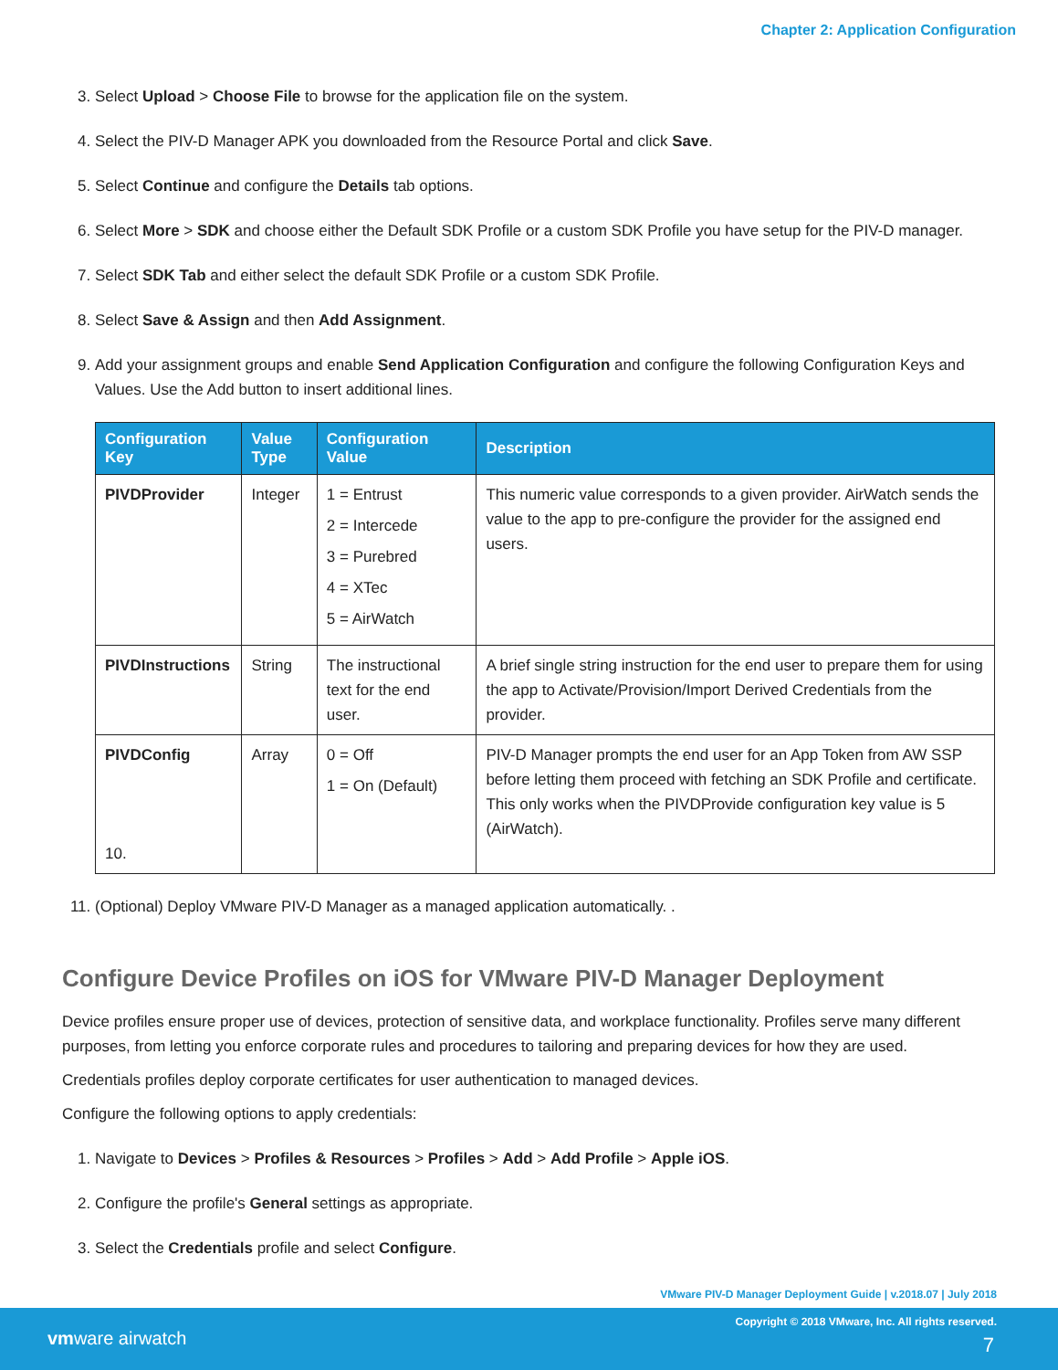Chapter 2: Application Configuration
3. Select Upload > Choose File to browse for the application file on the system.
4. Select the PIV-D Manager APK you downloaded from the Resource Portal and click Save.
5. Select Continue and configure the Details tab options.
6. Select More > SDK and choose either the Default SDK Profile or a custom SDK Profile you have setup for the PIV-D manager.
7. Select SDK Tab and either select the default SDK Profile or a custom SDK Profile.
8. Select Save & Assign and then Add Assignment.
9. Add your assignment groups and enable Send Application Configuration and configure the following Configuration Keys and Values. Use the Add button to insert additional lines.
| Configuration Key | Value Type | Configuration Value | Description |
| --- | --- | --- | --- |
| PIVDProvider | Integer | 1 = Entrust 2 = Intercede 3 = Purebred 4 = XTec 5 = AirWatch | This numeric value corresponds to a given provider. AirWatch sends the value to the app to pre-configure the provider for the assigned end users. |
| PIVDInstructions | String | The instructional text for the end user. | A brief single string instruction for the end user to prepare them for using the app to Activate/Provision/Import Derived Credentials from the provider. |
| PIVDConfig 10. | Array | 0 = Off 1 = On (Default) | PIV-D Manager prompts the end user for an App Token from AW SSP before letting them proceed with fetching an SDK Profile and certificate. This only works when the PIVDProvide configuration key value is 5 (AirWatch). |
11. (Optional) Deploy VMware PIV-D Manager as a managed application automatically. .
Configure Device Profiles on iOS for VMware PIV-D Manager Deployment
Device profiles ensure proper use of devices, protection of sensitive data, and workplace functionality. Profiles serve many different purposes, from letting you enforce corporate rules and procedures to tailoring and preparing devices for how they are used.
Credentials profiles deploy corporate certificates for user authentication to managed devices.
Configure the following options to apply credentials:
1. Navigate to Devices > Profiles & Resources > Profiles > Add > Add Profile > Apple iOS.
2. Configure the profile's General settings as appropriate.
3. Select the Credentials profile and select Configure.
VMware PIV-D Manager Deployment Guide | v.2018.07 | July 2018
Copyright © 2018 VMware, Inc. All rights reserved.
vmware airwatch 7